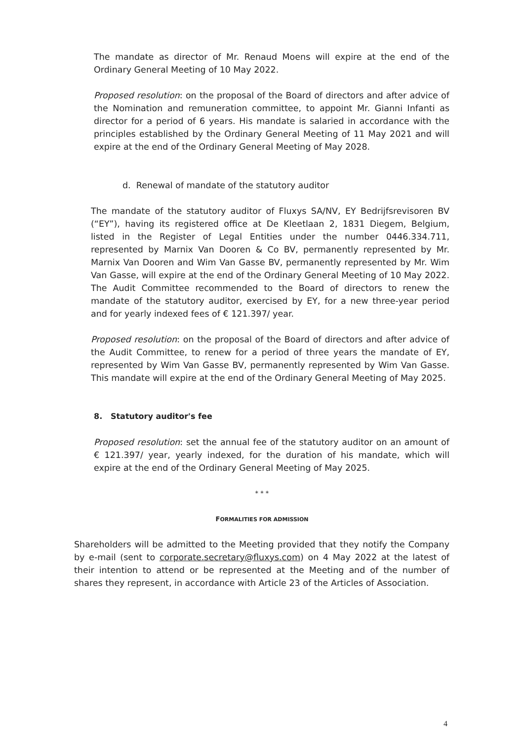The mandate as director of Mr. Renaud Moens will expire at the end of the Ordinary General Meeting of 10 May 2022.
Proposed resolution: on the proposal of the Board of directors and after advice of the Nomination and remuneration committee, to appoint Mr. Gianni Infanti as director for a period of 6 years. His mandate is salaried in accordance with the principles established by the Ordinary General Meeting of 11 May 2021 and will expire at the end of the Ordinary General Meeting of May 2028.
d. Renewal of mandate of the statutory auditor
The mandate of the statutory auditor of Fluxys SA/NV, EY Bedrijfsrevisoren BV (“EY”), having its registered office at De Kleetlaan 2, 1831 Diegem, Belgium, listed in the Register of Legal Entities under the number 0446.334.711, represented by Marnix Van Dooren & Co BV, permanently represented by Mr. Marnix Van Dooren and Wim Van Gasse BV, permanently represented by Mr. Wim Van Gasse, will expire at the end of the Ordinary General Meeting of 10 May 2022. The Audit Committee recommended to the Board of directors to renew the mandate of the statutory auditor, exercised by EY, for a new three-year period and for yearly indexed fees of € 121.397/ year.
Proposed resolution: on the proposal of the Board of directors and after advice of the Audit Committee, to renew for a period of three years the mandate of EY, represented by Wim Van Gasse BV, permanently represented by Wim Van Gasse. This mandate will expire at the end of the Ordinary General Meeting of May 2025.
8. Statutory auditor's fee
Proposed resolution: set the annual fee of the statutory auditor on an amount of € 121.397/ year, yearly indexed, for the duration of his mandate, which will expire at the end of the Ordinary General Meeting of May 2025.
* * *
FORMALITIES FOR ADMISSION
Shareholders will be admitted to the Meeting provided that they notify the Company by e-mail (sent to corporate.secretary@fluxys.com) on 4 May 2022 at the latest of their intention to attend or be represented at the Meeting and of the number of shares they represent, in accordance with Article 23 of the Articles of Association.
4